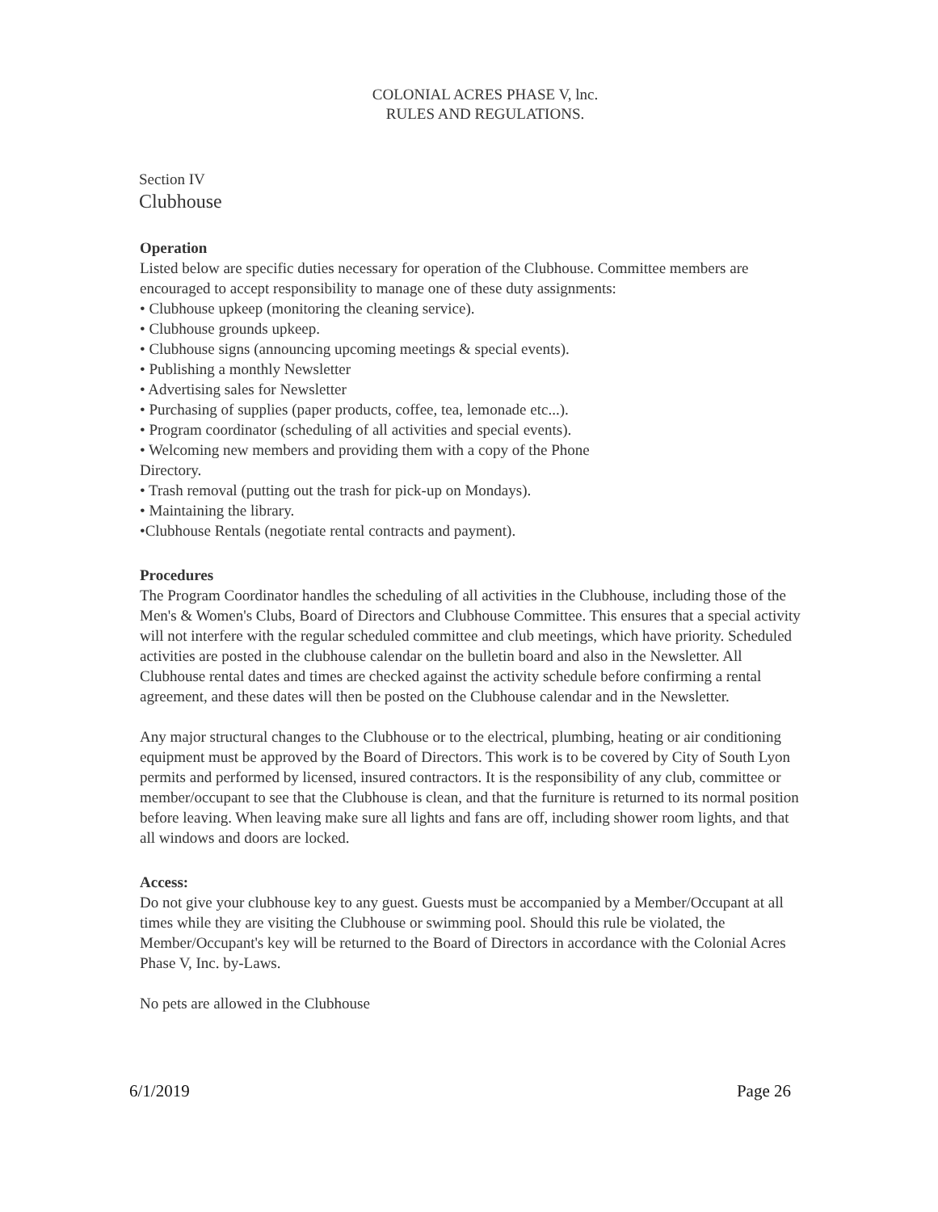COLONIAL ACRES PHASE V, lnc.
RULES AND REGULATIONS.
Section IV
Clubhouse
Operation
Listed below are specific duties necessary for operation of the Clubhouse. Committee members are encouraged to accept responsibility to manage one of these duty assignments:
• Clubhouse upkeep (monitoring the cleaning service).
• Clubhouse grounds upkeep.
• Clubhouse signs (announcing upcoming meetings & special events).
• Publishing a monthly Newsletter
• Advertising sales for Newsletter
• Purchasing of supplies (paper products, coffee, tea, lemonade etc...).
• Program coordinator (scheduling of all activities and special events).
• Welcoming new members and providing them with a copy of the Phone
Directory.
• Trash removal (putting out the trash for pick-up on Mondays).
• Maintaining the library.
•Clubhouse Rentals (negotiate rental contracts and payment).
Procedures
The Program Coordinator handles the scheduling of all activities in the Clubhouse, including those of the Men's & Women's Clubs, Board of Directors and Clubhouse Committee. This ensures that a special activity will not interfere with the regular scheduled committee and club meetings, which have priority. Scheduled activities are posted in the clubhouse calendar on the bulletin board and also in the Newsletter. All Clubhouse rental dates and times are checked against the activity schedule before confirming a rental agreement, and these dates will then be posted on the Clubhouse calendar and in the Newsletter.
Any major structural changes to the Clubhouse or to the electrical, plumbing, heating or air conditioning equipment must be approved by the Board of Directors. This work is to be covered by City of South Lyon permits and performed by licensed, insured contractors. It is the responsibility of any club, committee or member/occupant to see that the Clubhouse is clean, and that the furniture is returned to its normal position before leaving. When leaving make sure all lights and fans are off, including shower room lights, and that all windows and doors are locked.
Access:
Do not give your clubhouse key to any guest. Guests must be accompanied by a Member/Occupant at all times while they are visiting the Clubhouse or swimming pool. Should this rule be violated, the Member/Occupant's key will be returned to the Board of Directors in accordance with the Colonial Acres Phase V, Inc. by-Laws.
No pets are allowed in the Clubhouse
6/1/2019 Page 26